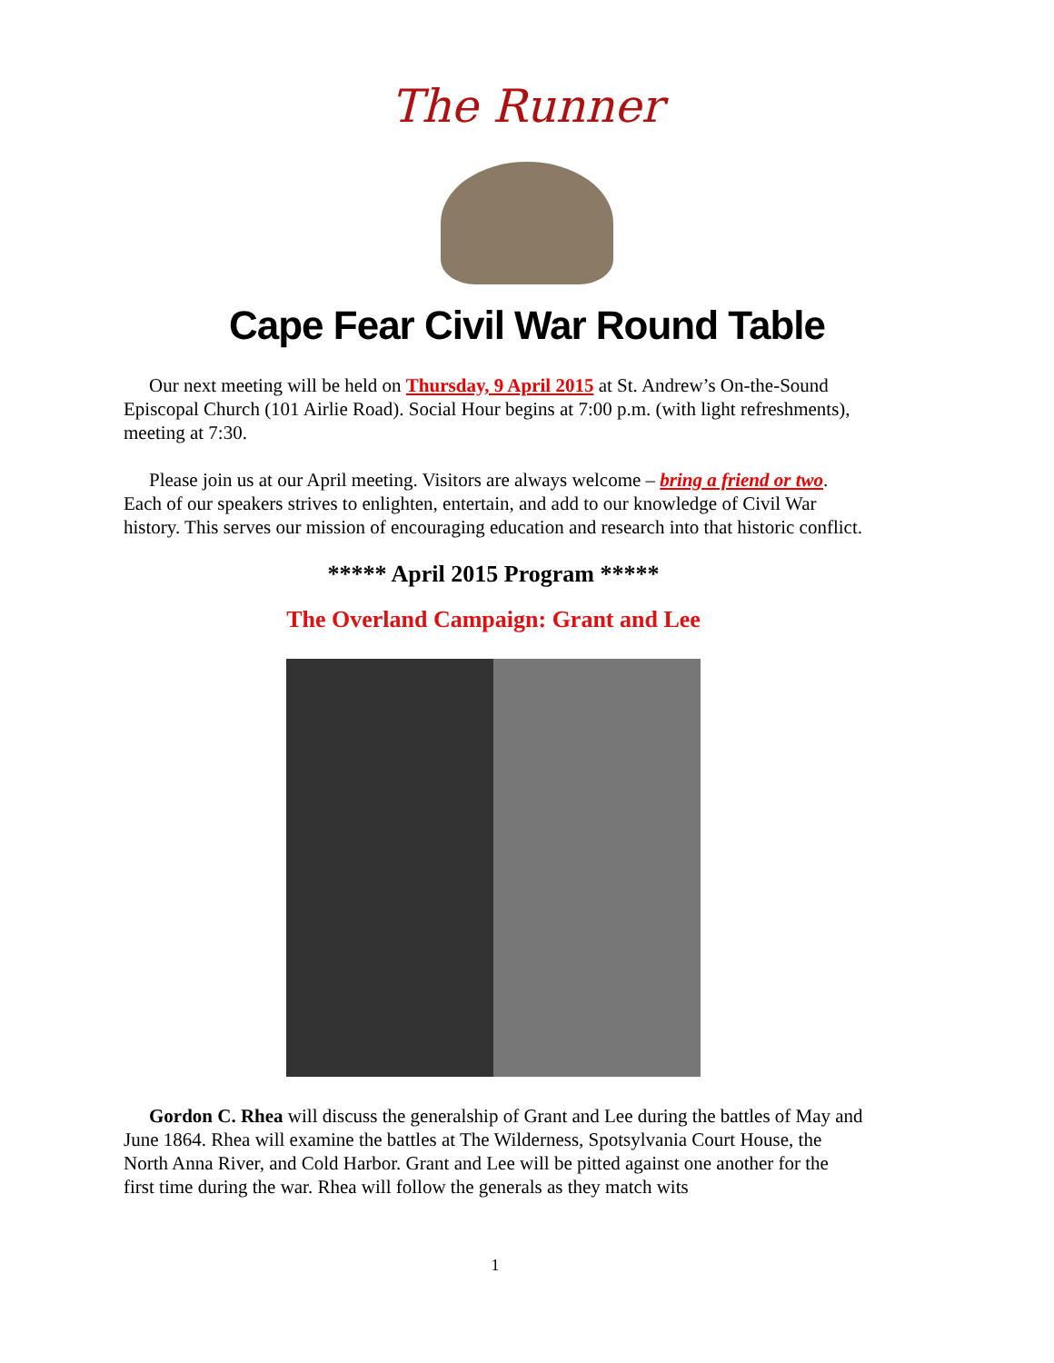The Runner
Cape Fear Civil War Round Table
Our next meeting will be held on Thursday, 9 April 2015 at St. Andrew’s On-the-Sound Episcopal Church (101 Airlie Road). Social Hour begins at 7:00 p.m. (with light refreshments), meeting at 7:30.
Please join us at our April meeting. Visitors are always welcome – bring a friend or two. Each of our speakers strives to enlighten, entertain, and add to our knowledge of Civil War history. This serves our mission of encouraging education and research into that historic conflict.
***** April 2015 Program *****
The Overland Campaign: Grant and Lee
Gordon C. Rhea will discuss the generalship of Grant and Lee during the battles of May and June 1864. Rhea will examine the battles at The Wilderness, Spotsylvania Court House, the North Anna River, and Cold Harbor. Grant and Lee will be pitted against one another for the first time during the war. Rhea will follow the generals as they match wits
1